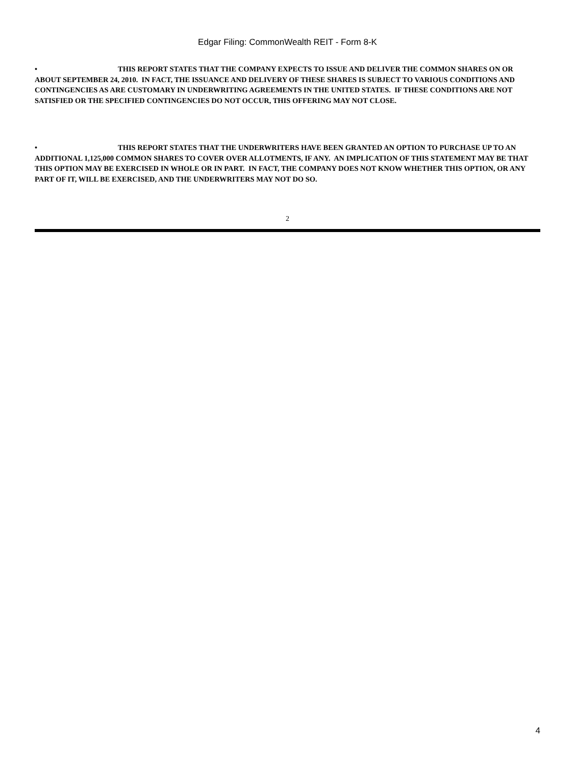Edgar Filing: CommonWealth REIT - Form 8-K
• THIS REPORT STATES THAT THE COMPANY EXPECTS TO ISSUE AND DELIVER THE COMMON SHARES ON OR ABOUT SEPTEMBER 24, 2010. IN FACT, THE ISSUANCE AND DELIVERY OF THESE SHARES IS SUBJECT TO VARIOUS CONDITIONS AND CONTINGENCIES AS ARE CUSTOMARY IN UNDERWRITING AGREEMENTS IN THE UNITED STATES. IF THESE CONDITIONS ARE NOT SATISFIED OR THE SPECIFIED CONTINGENCIES DO NOT OCCUR, THIS OFFERING MAY NOT CLOSE.
• THIS REPORT STATES THAT THE UNDERWRITERS HAVE BEEN GRANTED AN OPTION TO PURCHASE UP TO AN ADDITIONAL 1,125,000 COMMON SHARES TO COVER OVER ALLOTMENTS, IF ANY. AN IMPLICATION OF THIS STATEMENT MAY BE THAT THIS OPTION MAY BE EXERCISED IN WHOLE OR IN PART. IN FACT, THE COMPANY DOES NOT KNOW WHETHER THIS OPTION, OR ANY PART OF IT, WILL BE EXERCISED, AND THE UNDERWRITERS MAY NOT DO SO.
2
4